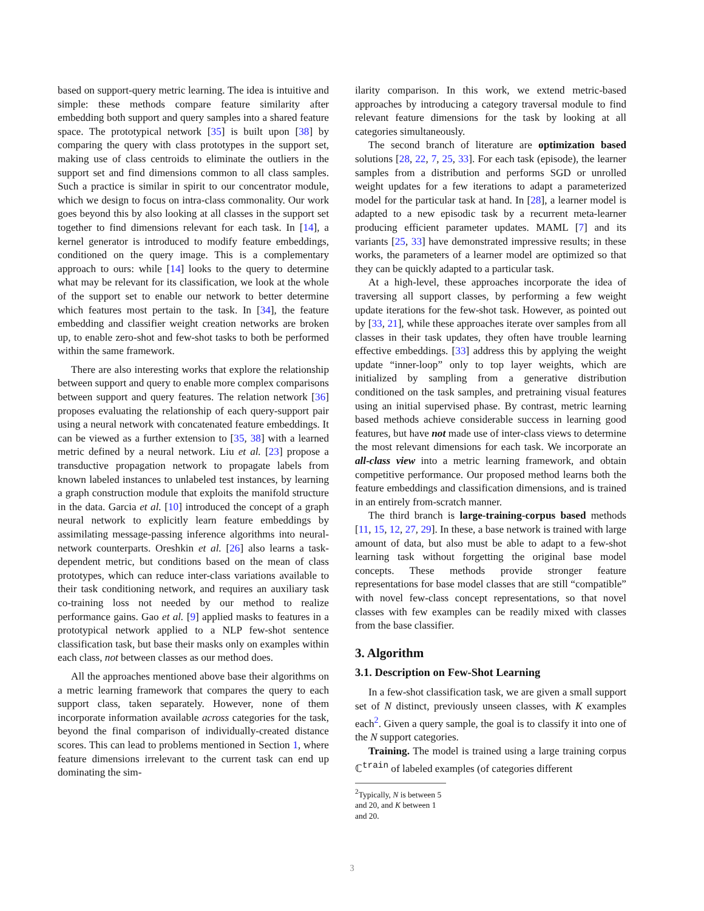based on support-query metric learning. The idea is intuitive and simple: these methods compare feature similarity after embedding both support and query samples into a shared feature space. The prototypical network [35] is built upon [38] by comparing the query with class prototypes in the support set, making use of class centroids to eliminate the outliers in the support set and find dimensions common to all class samples. Such a practice is similar in spirit to our concentrator module, which we design to focus on intra-class commonality. Our work goes beyond this by also looking at all classes in the support set together to find dimensions relevant for each task. In [14], a kernel generator is introduced to modify feature embeddings, conditioned on the query image. This is a complementary approach to ours: while [14] looks to the query to determine what may be relevant for its classification, we look at the whole of the support set to enable our network to better determine which features most pertain to the task. In [34], the feature embedding and classifier weight creation networks are broken up, to enable zero-shot and few-shot tasks to both be performed within the same framework.
There are also interesting works that explore the relationship between support and query to enable more complex comparisons between support and query features. The relation network [36] proposes evaluating the relationship of each query-support pair using a neural network with concatenated feature embeddings. It can be viewed as a further extension to [35, 38] with a learned metric defined by a neural network. Liu et al. [23] propose a transductive propagation network to propagate labels from known labeled instances to unlabeled test instances, by learning a graph construction module that exploits the manifold structure in the data. Garcia et al. [10] introduced the concept of a graph neural network to explicitly learn feature embeddings by assimilating message-passing inference algorithms into neural-network counterparts. Oreshkin et al. [26] also learns a task-dependent metric, but conditions based on the mean of class prototypes, which can reduce inter-class variations available to their task conditioning network, and requires an auxiliary task co-training loss not needed by our method to realize performance gains. Gao et al. [9] applied masks to features in a prototypical network applied to a NLP few-shot sentence classification task, but base their masks only on examples within each class, not between classes as our method does.
All the approaches mentioned above base their algorithms on a metric learning framework that compares the query to each support class, taken separately. However, none of them incorporate information available across categories for the task, beyond the final comparison of individually-created distance scores. This can lead to problems mentioned in Section 1, where feature dimensions irrelevant to the current task can end up dominating the sim-
ilarity comparison. In this work, we extend metric-based approaches by introducing a category traversal module to find relevant feature dimensions for the task by looking at all categories simultaneously.
The second branch of literature are optimization based solutions [28, 22, 7, 25, 33]. For each task (episode), the learner samples from a distribution and performs SGD or unrolled weight updates for a few iterations to adapt a parameterized model for the particular task at hand. In [28], a learner model is adapted to a new episodic task by a recurrent meta-learner producing efficient parameter updates. MAML [7] and its variants [25, 33] have demonstrated impressive results; in these works, the parameters of a learner model are optimized so that they can be quickly adapted to a particular task.
At a high-level, these approaches incorporate the idea of traversing all support classes, by performing a few weight update iterations for the few-shot task. However, as pointed out by [33, 21], while these approaches iterate over samples from all classes in their task updates, they often have trouble learning effective embeddings. [33] address this by applying the weight update “inner-loop” only to top layer weights, which are initialized by sampling from a generative distribution conditioned on the task samples, and pretraining visual features using an initial supervised phase. By contrast, metric learning based methods achieve considerable success in learning good features, but have not made use of inter-class views to determine the most relevant dimensions for each task. We incorporate an all-class view into a metric learning framework, and obtain competitive performance. Our proposed method learns both the feature embeddings and classification dimensions, and is trained in an entirely from-scratch manner.
The third branch is large-training-corpus based methods [11, 15, 12, 27, 29]. In these, a base network is trained with large amount of data, but also must be able to adapt to a few-shot learning task without forgetting the original base model concepts. These methods provide stronger feature representations for base model classes that are still “compatible” with novel few-class concept representations, so that novel classes with few examples can be readily mixed with classes from the base classifier.
3. Algorithm
3.1. Description on Few-Shot Learning
In a few-shot classification task, we are given a small support set of N distinct, previously unseen classes, with K examples each<sup>2</sup>. Given a query sample, the goal is to classify it into one of the N support categories.
Training. The model is trained using a large training corpus ℂ<sup>train</sup> of labeled examples (of categories different
<sup>2</sup> Typically, N is between 5 and 20, and K between 1 and 20.
3